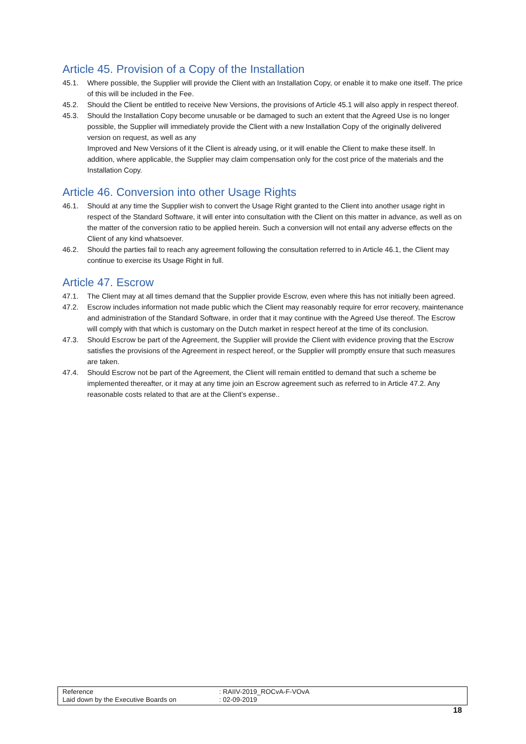Article 45. Provision of a Copy of the Installation
45.1. Where possible, the Supplier will provide the Client with an Installation Copy, or enable it to make one itself. The price of this will be included in the Fee.
45.2. Should the Client be entitled to receive New Versions, the provisions of Article 45.1 will also apply in respect thereof.
45.3. Should the Installation Copy become unusable or be damaged to such an extent that the Agreed Use is no longer possible, the Supplier will immediately provide the Client with a new Installation Copy of the originally delivered version on request, as well as any
Improved and New Versions of it the Client is already using, or it will enable the Client to make these itself. In addition, where applicable, the Supplier may claim compensation only for the cost price of the materials and the Installation Copy.
Article 46. Conversion into other Usage Rights
46.1. Should at any time the Supplier wish to convert the Usage Right granted to the Client into another usage right in respect of the Standard Software, it will enter into consultation with the Client on this matter in advance, as well as on the matter of the conversion ratio to be applied herein. Such a conversion will not entail any adverse effects on the Client of any kind whatsoever.
46.2. Should the parties fail to reach any agreement following the consultation referred to in Article 46.1, the Client may continue to exercise its Usage Right in full.
Article 47. Escrow
47.1. The Client may at all times demand that the Supplier provide Escrow, even where this has not initially been agreed.
47.2. Escrow includes information not made public which the Client may reasonably require for error recovery, maintenance and administration of the Standard Software, in order that it may continue with the Agreed Use thereof. The Escrow will comply with that which is customary on the Dutch market in respect hereof at the time of its conclusion.
47.3. Should Escrow be part of the Agreement, the Supplier will provide the Client with evidence proving that the Escrow satisfies the provisions of the Agreement in respect hereof, or the Supplier will promptly ensure that such measures are taken.
47.4. Should Escrow not be part of the Agreement, the Client will remain entitled to demand that such a scheme be implemented thereafter, or it may at any time join an Escrow agreement such as referred to in Article 47.2. Any reasonable costs related to that are at the Client’s expense..
Reference : RAIIV-2019_ROCvA-F-VOvA
Laid down by the Executive Boards on : 02-09-2019
18